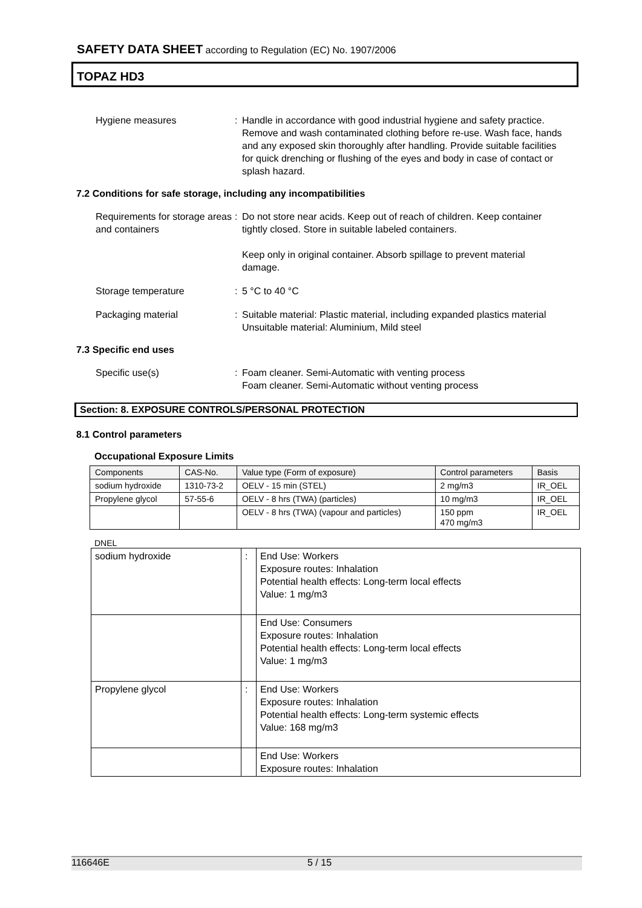SAFETY DATA SHEET according to Regulation (EC) No. 1907/2006
TOPAZ HD3
Hygiene measures : Handle in accordance with good industrial hygiene and safety practice. Remove and wash contaminated clothing before re-use. Wash face, hands and any exposed skin thoroughly after handling. Provide suitable facilities for quick drenching or flushing of the eyes and body in case of contact or splash hazard.
7.2 Conditions for safe storage, including any incompatibilities
Requirements for storage areas and containers
: Do not store near acids. Keep out of reach of children. Keep container tightly closed. Store in suitable labeled containers.
Keep only in original container. Absorb spillage to prevent material damage.
Storage temperature : 5 °C to 40 °C
Packaging material : Suitable material: Plastic material, including expanded plastics material
Unsuitable material: Aluminium, Mild steel
7.3 Specific end uses
Specific use(s) : Foam cleaner. Semi-Automatic with venting process
Foam cleaner. Semi-Automatic without venting process
Section: 8. EXPOSURE CONTROLS/PERSONAL PROTECTION
8.1 Control parameters
Occupational Exposure Limits
| Components | CAS-No. | Value type (Form of exposure) | Control parameters | Basis |
| --- | --- | --- | --- | --- |
| sodium hydroxide | 1310-73-2 | OELV - 15 min (STEL) | 2 mg/m3 | IR_OEL |
| Propylene glycol | 57-55-6 | OELV - 8 hrs (TWA) (particles) | 10 mg/m3 | IR_OEL |
| | | OELV - 8 hrs (TWA) (vapour and particles) | 150 ppm 470 mg/m3 | IR_OEL |
DNEL
| sodium hydroxide | : | End Use: Workers Exposure routes: Inhalation Potential health effects: Long-term local effects Value: 1 mg/m3 |
| | | End Use: Consumers Exposure routes: Inhalation Potential health effects: Long-term local effects Value: 1 mg/m3 |
| Propylene glycol | : | End Use: Workers Exposure routes: Inhalation Potential health effects: Long-term systemic effects Value: 168 mg/m3 |
| | | End Use: Workers Exposure routes: Inhalation |
116646E 5 / 15